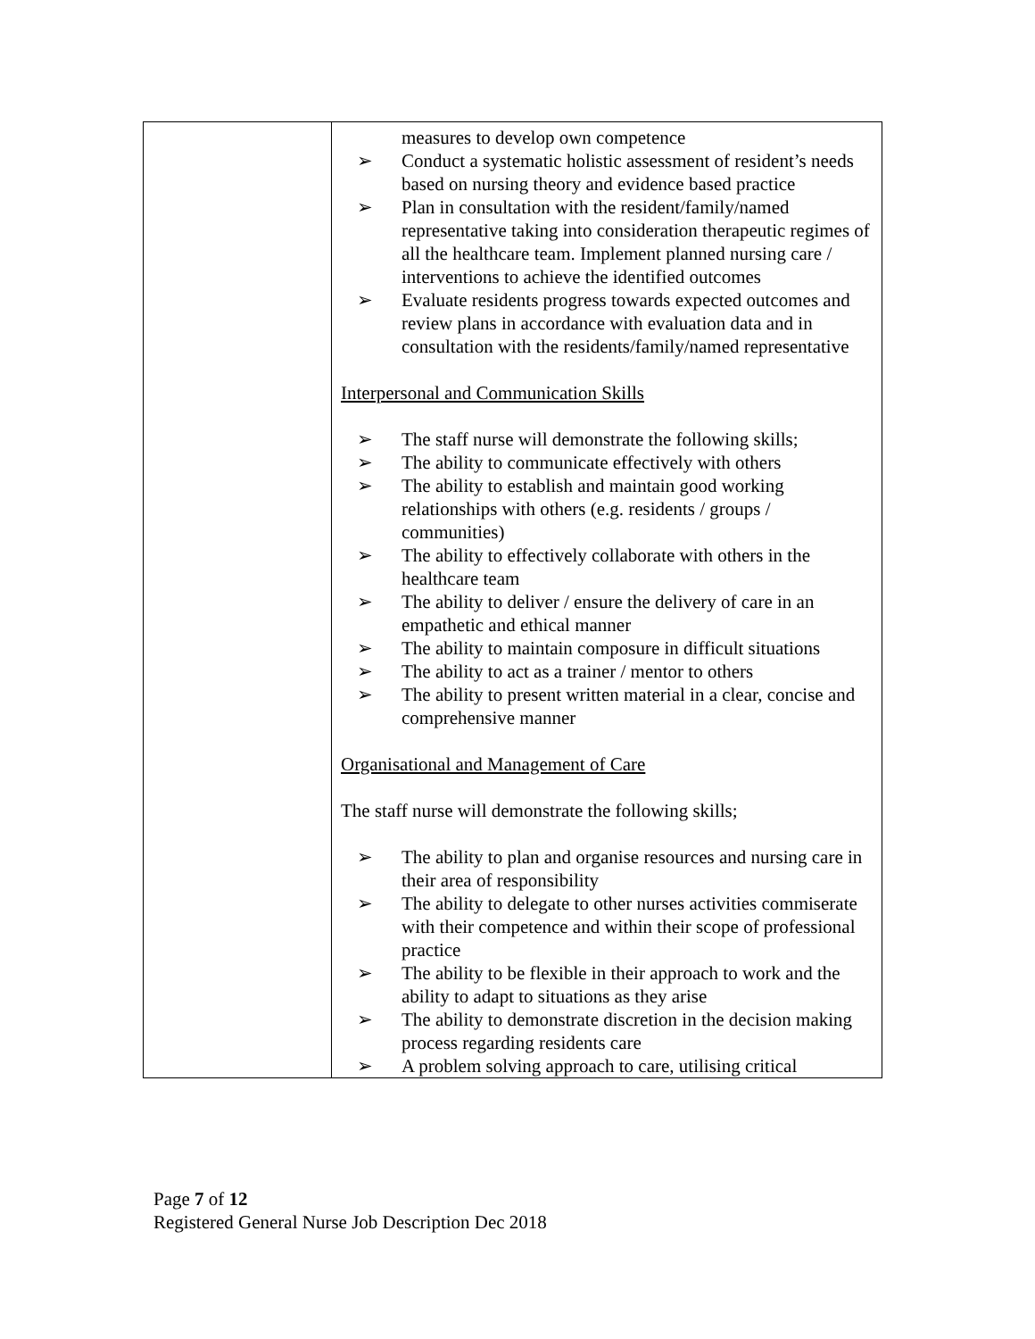| | measures to develop own competence ➢ Conduct a systematic holistic assessment of resident’s needs based on nursing theory and evidence based practice ➢ Plan in consultation with the resident/family/named representative taking into consideration therapeutic regimes of all the healthcare team. Implement planned nursing care / interventions to achieve the identified outcomes ➢ Evaluate residents progress towards expected outcomes and review plans in accordance with evaluation data and in consultation with the residents/family/named representative Interpersonal and Communication Skills ➢ The staff nurse will demonstrate the following skills; ➢ The ability to communicate effectively with others ➢ The ability to establish and maintain good working relationships with others (e.g. residents / groups / communities) ➢ The ability to effectively collaborate with others in the healthcare team ➢ The ability to deliver / ensure the delivery of care in an empathetic and ethical manner ➢ The ability to maintain composure in difficult situations ➢ The ability to act as a trainer / mentor to others ➢ The ability to present written material in a clear, concise and comprehensive manner Organisational and Management of Care The staff nurse will demonstrate the following skills; ➢ The ability to plan and organise resources and nursing care in their area of responsibility ➢ The ability to delegate to other nurses activities commiserate with their competence and within their scope of professional practice ➢ The ability to be flexible in their approach to work and the ability to adapt to situations as they arise ➢ The ability to demonstrate discretion in the decision making process regarding residents care ➢ A problem solving approach to care, utilising critical |
Page 7 of 12
Registered General Nurse Job Description Dec 2018